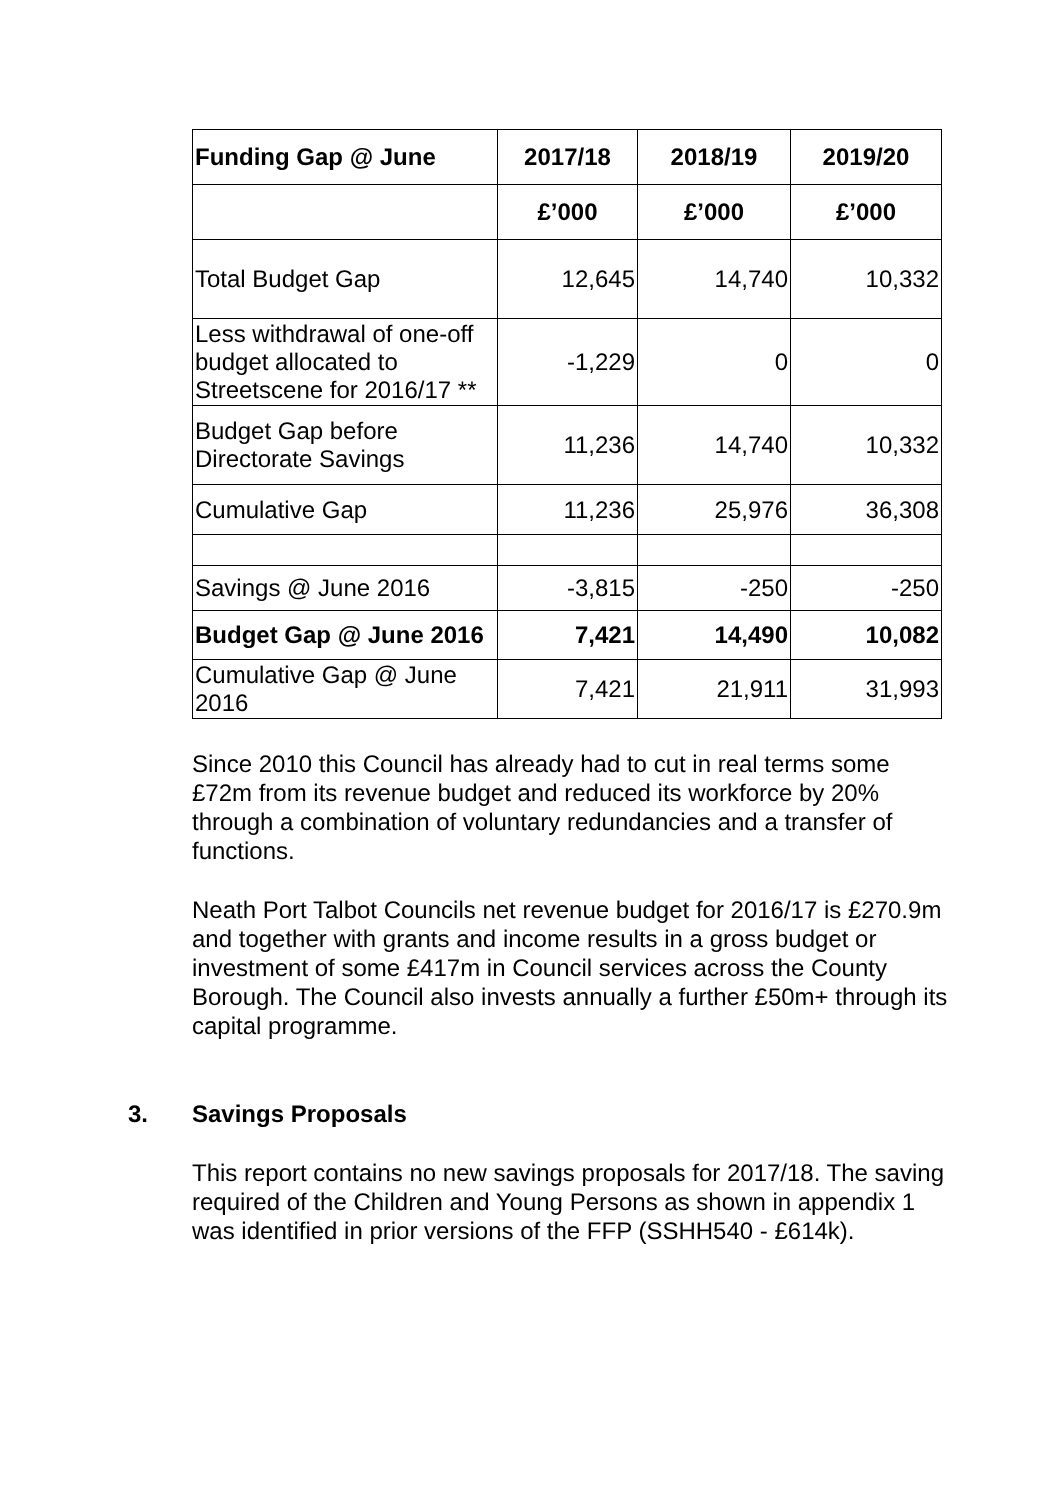| Funding Gap @ June | 2017/18 | 2018/19 | 2019/20 |
| --- | --- | --- | --- |
| | £’000 | £’000 | £’000 |
| Total Budget Gap | 12,645 | 14,740 | 10,332 |
| Less withdrawal of one-off budget allocated to Streetscene for 2016/17 ** | -1,229 | 0 | 0 |
| Budget Gap before Directorate Savings | 11,236 | 14,740 | 10,332 |
| Cumulative Gap | 11,236 | 25,976 | 36,308 |
| Savings @ June 2016 | -3,815 | -250 | -250 |
| Budget Gap @ June 2016 | 7,421 | 14,490 | 10,082 |
| Cumulative Gap @ June 2016 | 7,421 | 21,911 | 31,993 |
Since 2010 this Council has already had to cut in real terms some £72m from its revenue budget and reduced its workforce by 20% through a combination of voluntary redundancies and a transfer of functions.
Neath Port Talbot Councils net revenue budget for 2016/17 is £270.9m and together with grants and income results in a gross budget or investment of some £417m in Council services across the County Borough. The Council also invests annually a further £50m+ through its capital programme.
3. Savings Proposals
This report contains no new savings proposals for 2017/18. The saving required of the Children and Young Persons as shown in appendix 1 was identified in prior versions of the FFP (SSHH540 - £614k).